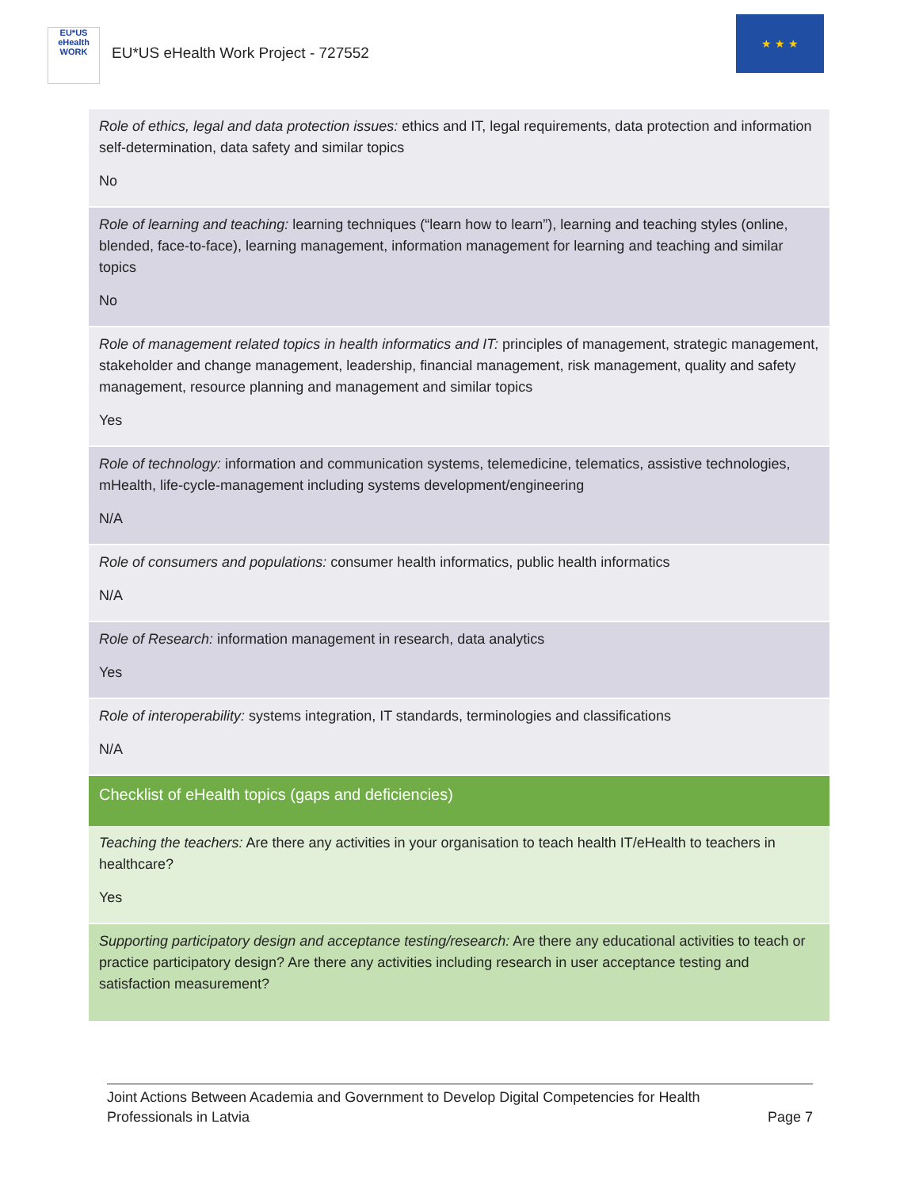EU*US
eHealth
WORK
EU*US eHealth Work Project - 727552
★ ★ ★
| Role of ethics, legal and data protection issues: ethics and IT, legal requirements, data protection and information self-determination, data safety and similar topics No |
| Role of learning and teaching: learning techniques (“learn how to learn”), learning and teaching styles (online, blended, face-to-face), learning management, information management for learning and teaching and similar topics No |
| Role of management related topics in health informatics and IT: principles of management, strategic management, stakeholder and change management, leadership, financial management, risk management, quality and safety management, resource planning and management and similar topics Yes |
| Role of technology: information and communication systems, telemedicine, telematics, assistive technologies, mHealth, life-cycle-management including systems development/engineering N/A |
| Role of consumers and populations: consumer health informatics, public health informatics N/A |
| Role of Research: information management in research, data analytics Yes |
| Role of interoperability: systems integration, IT standards, terminologies and classifications N/A |
| Checklist of eHealth topics (gaps and deficiencies) |
| Teaching the teachers: Are there any activities in your organisation to teach health IT/eHealth to teachers in healthcare? Yes |
| Supporting participatory design and acceptance testing/research: Are there any educational activities to teach or practice participatory design? Are there any activities including research in user acceptance testing and satisfaction measurement? |
Joint Actions Between Academia and Government to Develop Digital Competencies for Health
Professionals in Latvia Page 7